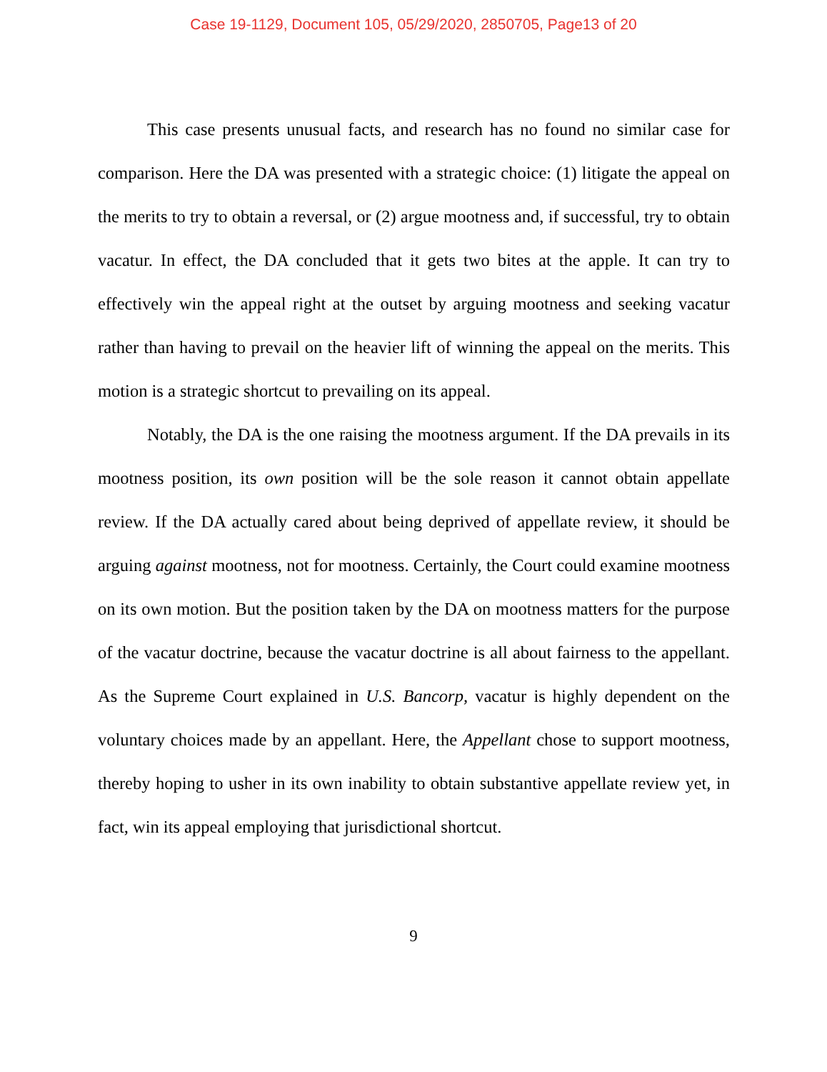Case 19-1129, Document 105, 05/29/2020, 2850705, Page13 of 20
This case presents unusual facts, and research has no found no similar case for comparison. Here the DA was presented with a strategic choice: (1) litigate the appeal on the merits to try to obtain a reversal, or (2) argue mootness and, if successful, try to obtain vacatur. In effect, the DA concluded that it gets two bites at the apple. It can try to effectively win the appeal right at the outset by arguing mootness and seeking vacatur rather than having to prevail on the heavier lift of winning the appeal on the merits. This motion is a strategic shortcut to prevailing on its appeal.
Notably, the DA is the one raising the mootness argument. If the DA prevails in its mootness position, its own position will be the sole reason it cannot obtain appellate review. If the DA actually cared about being deprived of appellate review, it should be arguing against mootness, not for mootness. Certainly, the Court could examine mootness on its own motion. But the position taken by the DA on mootness matters for the purpose of the vacatur doctrine, because the vacatur doctrine is all about fairness to the appellant. As the Supreme Court explained in U.S. Bancorp, vacatur is highly dependent on the voluntary choices made by an appellant. Here, the Appellant chose to support mootness, thereby hoping to usher in its own inability to obtain substantive appellate review yet, in fact, win its appeal employing that jurisdictional shortcut.
9